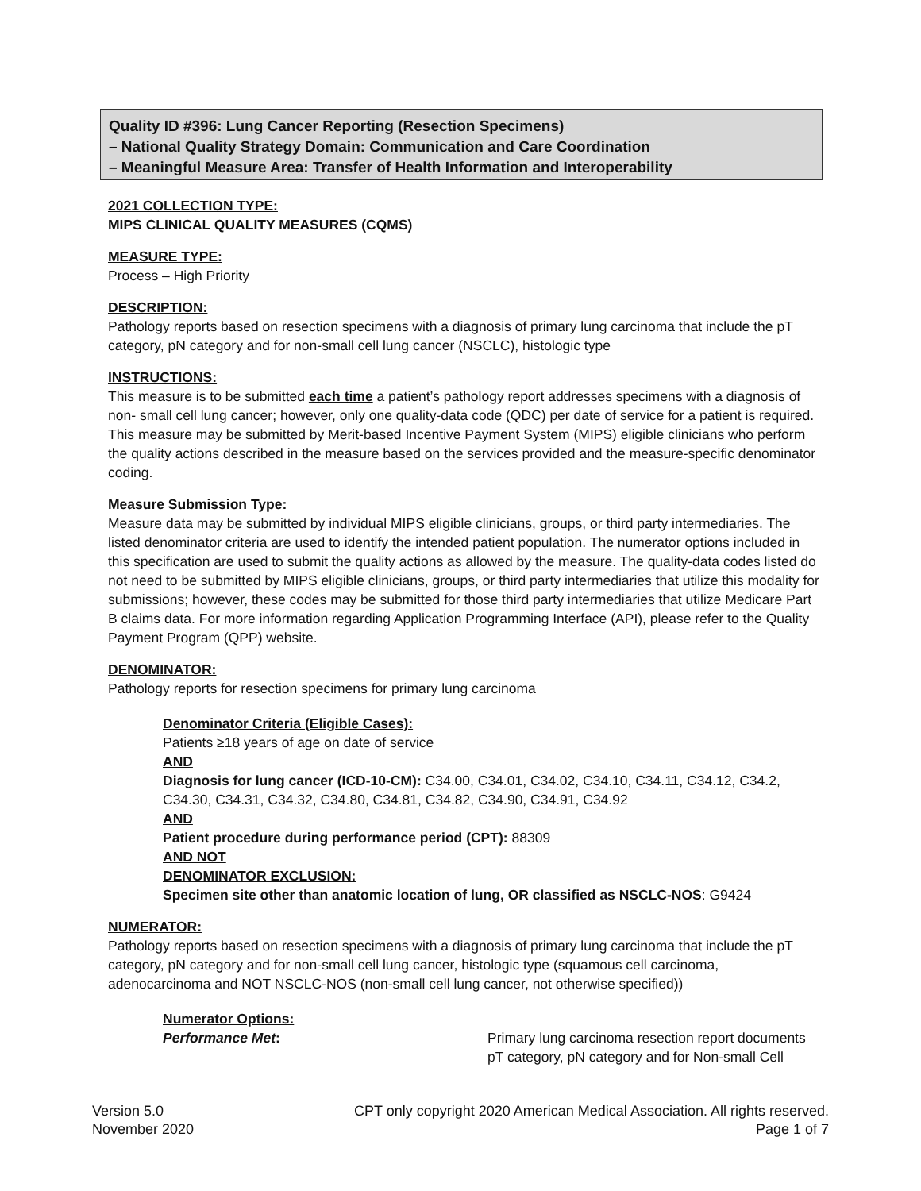Quality ID #396: Lung Cancer Reporting (Resection Specimens)
– National Quality Strategy Domain: Communication and Care Coordination
– Meaningful Measure Area: Transfer of Health Information and Interoperability
2021 COLLECTION TYPE:
MIPS CLINICAL QUALITY MEASURES (CQMS)
MEASURE TYPE:
Process – High Priority
DESCRIPTION:
Pathology reports based on resection specimens with a diagnosis of primary lung carcinoma that include the pT category, pN category and for non-small cell lung cancer (NSCLC), histologic type
INSTRUCTIONS:
This measure is to be submitted each time a patient’s pathology report addresses specimens with a diagnosis of non- small cell lung cancer; however, only one quality-data code (QDC) per date of service for a patient is required. This measure may be submitted by Merit-based Incentive Payment System (MIPS) eligible clinicians who perform the quality actions described in the measure based on the services provided and the measure-specific denominator coding.
Measure Submission Type:
Measure data may be submitted by individual MIPS eligible clinicians, groups, or third party intermediaries. The listed denominator criteria are used to identify the intended patient population. The numerator options included in this specification are used to submit the quality actions as allowed by the measure. The quality-data codes listed do not need to be submitted by MIPS eligible clinicians, groups, or third party intermediaries that utilize this modality for submissions; however, these codes may be submitted for those third party intermediaries that utilize Medicare Part B claims data. For more information regarding Application Programming Interface (API), please refer to the Quality Payment Program (QPP) website.
DENOMINATOR:
Pathology reports for resection specimens for primary lung carcinoma
Denominator Criteria (Eligible Cases):
Patients ≥18 years of age on date of service
AND
Diagnosis for lung cancer (ICD-10-CM): C34.00, C34.01, C34.02, C34.10, C34.11, C34.12, C34.2, C34.30, C34.31, C34.32, C34.80, C34.81, C34.82, C34.90, C34.91, C34.92
AND
Patient procedure during performance period (CPT): 88309
AND NOT
DENOMINATOR EXCLUSION:
Specimen site other than anatomic location of lung, OR classified as NSCLC-NOS: G9424
NUMERATOR:
Pathology reports based on resection specimens with a diagnosis of primary lung carcinoma that include the pT category, pN category and for non-small cell lung cancer, histologic type (squamous cell carcinoma, adenocarcinoma and NOT NSCLC-NOS (non-small cell lung cancer, not otherwise specified))
Numerator Options:
Performance Met: Primary lung carcinoma resection report documents
pT category, pN category and for Non-small Cell
Version 5.0
November 2020
CPT only copyright 2020 American Medical Association. All rights reserved.
Page 1 of 7